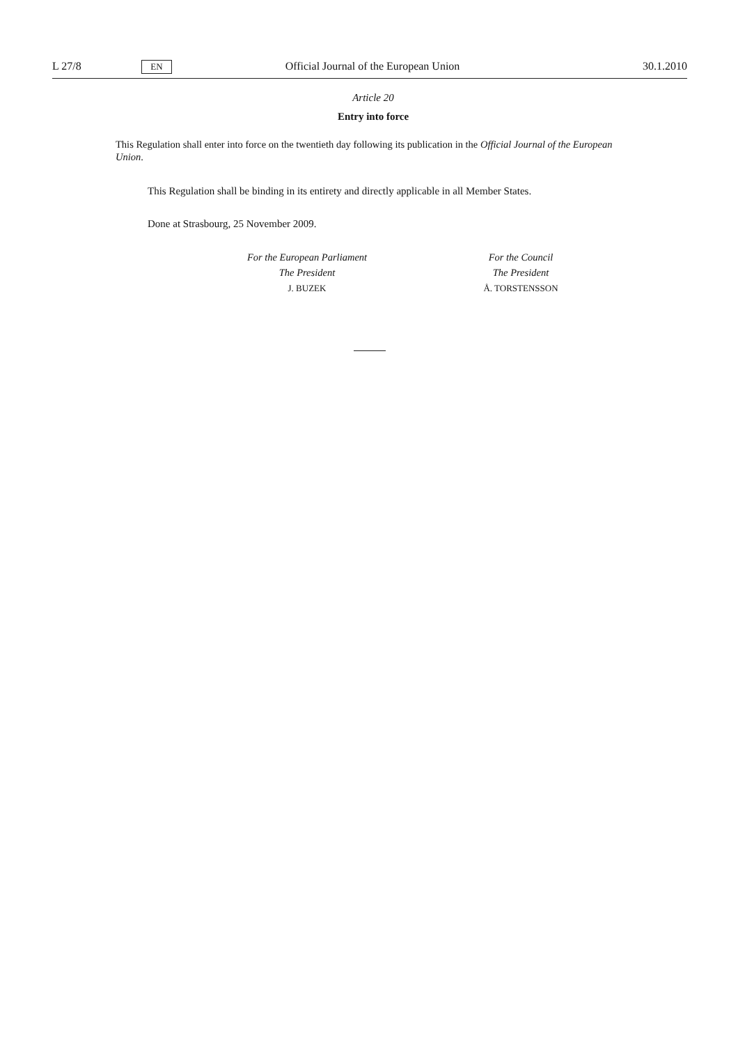L 27/8 EN Official Journal of the European Union 30.1.2010
Article 20
Entry into force
This Regulation shall enter into force on the twentieth day following its publication in the Official Journal of the European Union.
This Regulation shall be binding in its entirety and directly applicable in all Member States.
Done at Strasbourg, 25 November 2009.
For the European Parliament
The President
J. BUZEK
For the Council
The President
Å. TORSTENSSON